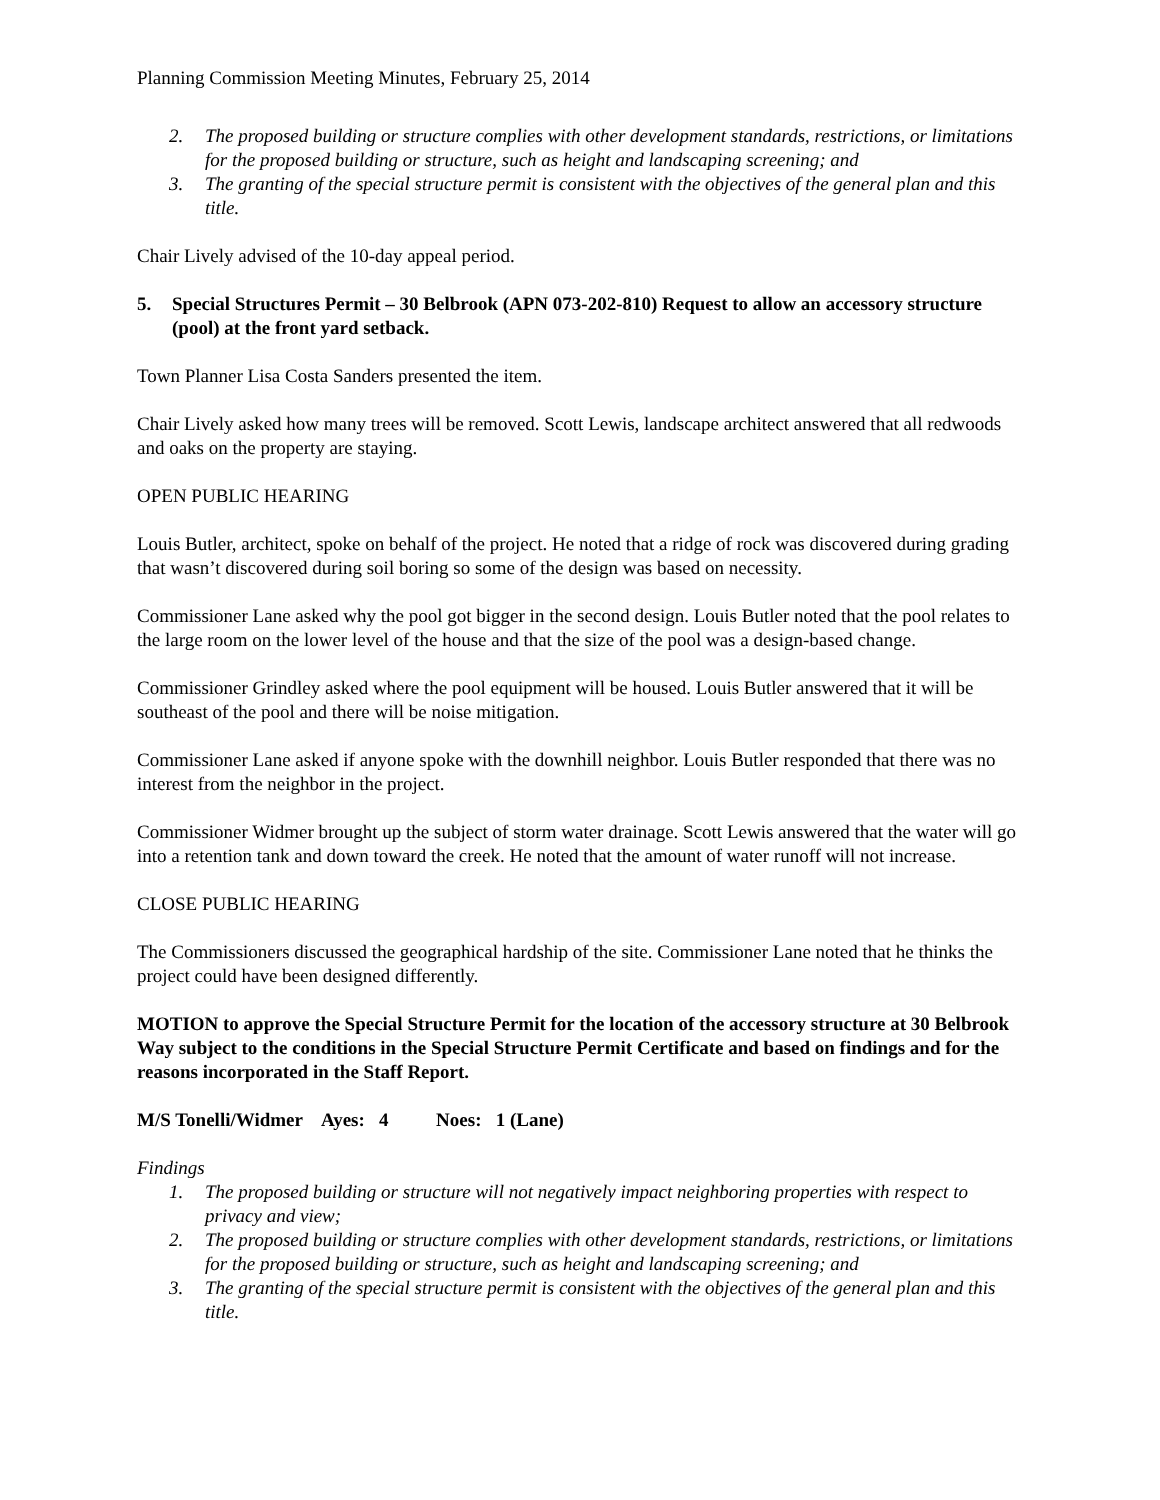Planning Commission Meeting Minutes, February 25, 2014
2. The proposed building or structure complies with other development standards, restrictions, or limitations for the proposed building or structure, such as height and landscaping screening; and
3. The granting of the special structure permit is consistent with the objectives of the general plan and this title.
Chair Lively advised of the 10-day appeal period.
5. Special Structures Permit – 30 Belbrook (APN 073-202-810) Request to allow an accessory structure (pool) at the front yard setback.
Town Planner Lisa Costa Sanders presented the item.
Chair Lively asked how many trees will be removed. Scott Lewis, landscape architect answered that all redwoods and oaks on the property are staying.
OPEN PUBLIC HEARING
Louis Butler, architect, spoke on behalf of the project. He noted that a ridge of rock was discovered during grading that wasn’t discovered during soil boring so some of the design was based on necessity.
Commissioner Lane asked why the pool got bigger in the second design. Louis Butler noted that the pool relates to the large room on the lower level of the house and that the size of the pool was a design-based change.
Commissioner Grindley asked where the pool equipment will be housed. Louis Butler answered that it will be southeast of the pool and there will be noise mitigation.
Commissioner Lane asked if anyone spoke with the downhill neighbor. Louis Butler responded that there was no interest from the neighbor in the project.
Commissioner Widmer brought up the subject of storm water drainage. Scott Lewis answered that the water will go into a retention tank and down toward the creek. He noted that the amount of water runoff will not increase.
CLOSE PUBLIC HEARING
The Commissioners discussed the geographical hardship of the site. Commissioner Lane noted that he thinks the project could have been designed differently.
MOTION to approve the Special Structure Permit for the location of the accessory structure at 30 Belbrook Way subject to the conditions in the Special Structure Permit Certificate and based on findings and for the reasons incorporated in the Staff Report.
M/S Tonelli/Widmer Ayes: 4 Noes: 1 (Lane)
Findings
1. The proposed building or structure will not negatively impact neighboring properties with respect to privacy and view;
2. The proposed building or structure complies with other development standards, restrictions, or limitations for the proposed building or structure, such as height and landscaping screening; and
3. The granting of the special structure permit is consistent with the objectives of the general plan and this title.